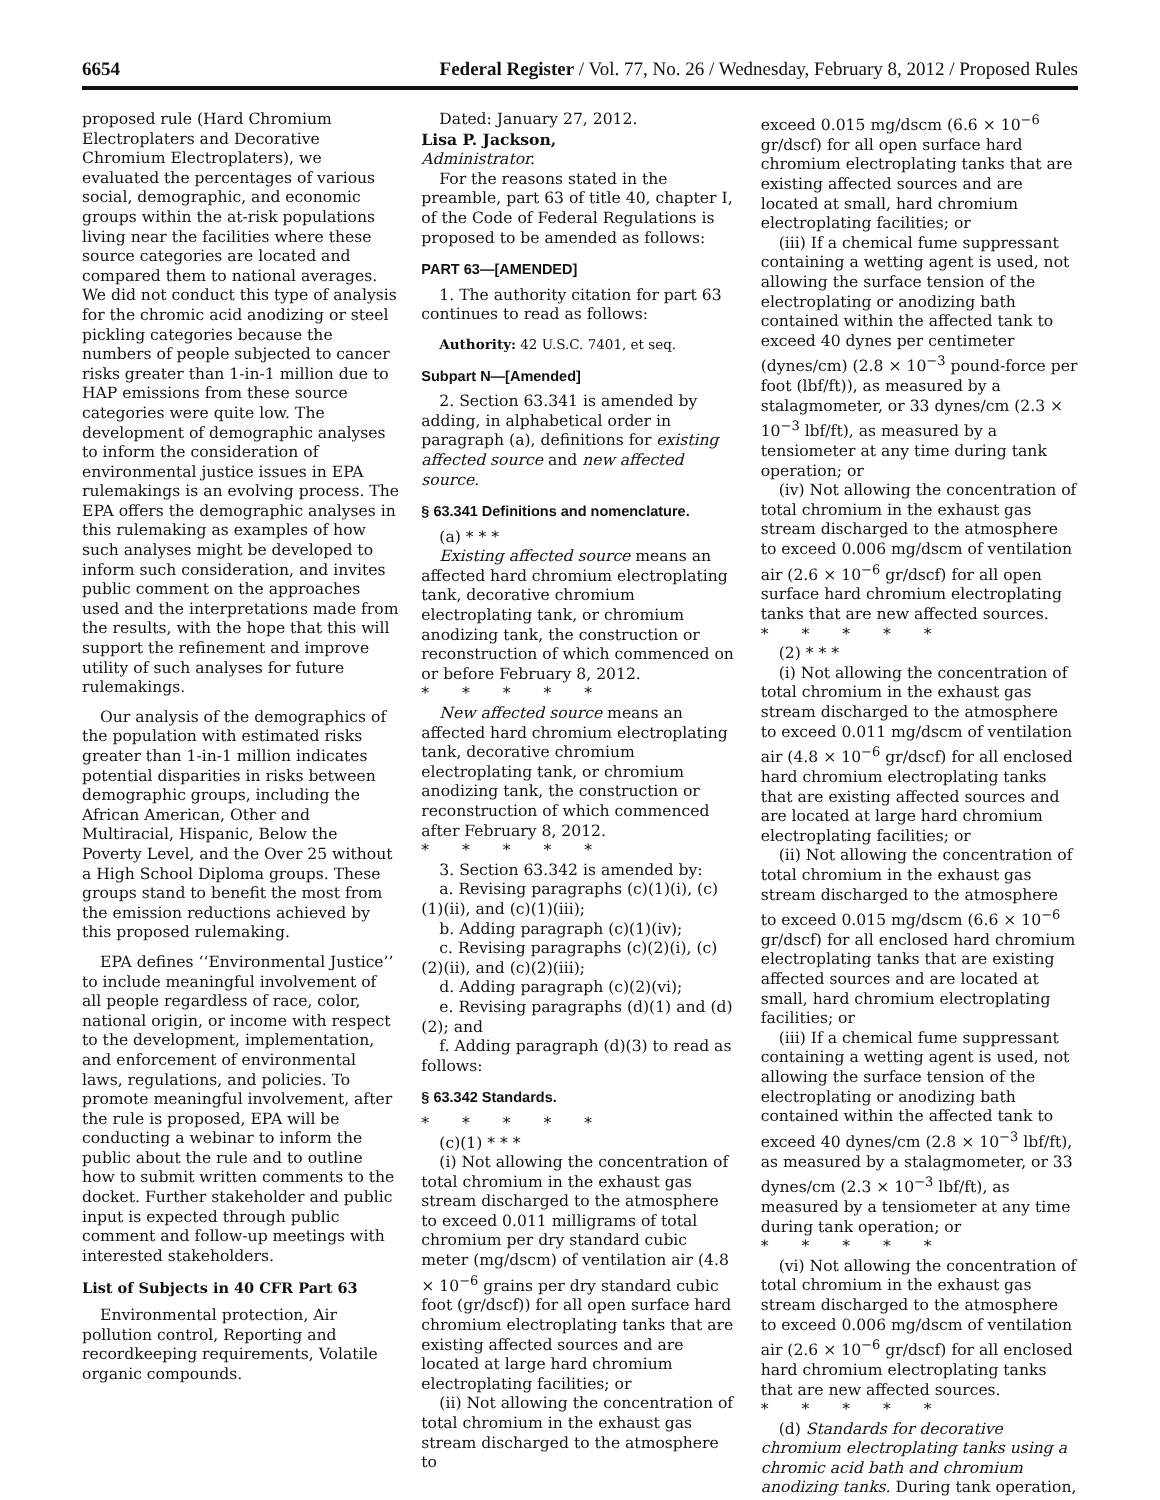6654 Federal Register / Vol. 77, No. 26 / Wednesday, February 8, 2012 / Proposed Rules
proposed rule (Hard Chromium Electroplaters and Decorative Chromium Electroplaters), we evaluated the percentages of various social, demographic, and economic groups within the at-risk populations living near the facilities where these source categories are located and compared them to national averages. We did not conduct this type of analysis for the chromic acid anodizing or steel pickling categories because the numbers of people subjected to cancer risks greater than 1-in-1 million due to HAP emissions from these source categories were quite low. The development of demographic analyses to inform the consideration of environmental justice issues in EPA rulemakings is an evolving process. The EPA offers the demographic analyses in this rulemaking as examples of how such analyses might be developed to inform such consideration, and invites public comment on the approaches used and the interpretations made from the results, with the hope that this will support the refinement and improve utility of such analyses for future rulemakings.
Our analysis of the demographics of the population with estimated risks greater than 1-in-1 million indicates potential disparities in risks between demographic groups, including the African American, Other and Multiracial, Hispanic, Below the Poverty Level, and the Over 25 without a High School Diploma groups. These groups stand to benefit the most from the emission reductions achieved by this proposed rulemaking.
EPA defines ‘‘Environmental Justice’’ to include meaningful involvement of all people regardless of race, color, national origin, or income with respect to the development, implementation, and enforcement of environmental laws, regulations, and policies. To promote meaningful involvement, after the rule is proposed, EPA will be conducting a webinar to inform the public about the rule and to outline how to submit written comments to the docket. Further stakeholder and public input is expected through public comment and follow-up meetings with interested stakeholders.
List of Subjects in 40 CFR Part 63
Environmental protection, Air pollution control, Reporting and recordkeeping requirements, Volatile organic compounds.
Dated: January 27, 2012.
Lisa P. Jackson,
Administrator.
For the reasons stated in the preamble, part 63 of title 40, chapter I, of the Code of Federal Regulations is proposed to be amended as follows:
PART 63—[AMENDED]
1. The authority citation for part 63 continues to read as follows:
Authority: 42 U.S.C. 7401, et seq.
Subpart N—[Amended]
2. Section 63.341 is amended by adding, in alphabetical order in paragraph (a), definitions for existing affected source and new affected source.
§ 63.341 Definitions and nomenclature.
(a) * * *
Existing affected source means an affected hard chromium electroplating tank, decorative chromium electroplating tank, or chromium anodizing tank, the construction or reconstruction of which commenced on or before February 8, 2012.
* * * * *
New affected source means an affected hard chromium electroplating tank, decorative chromium electroplating tank, or chromium anodizing tank, the construction or reconstruction of which commenced after February 8, 2012.
* * * * *
3. Section 63.342 is amended by:
a. Revising paragraphs (c)(1)(i), (c)(1)(ii), and (c)(1)(iii);
b. Adding paragraph (c)(1)(iv);
c. Revising paragraphs (c)(2)(i), (c)(2)(ii), and (c)(2)(iii);
d. Adding paragraph (c)(2)(vi);
e. Revising paragraphs (d)(1) and (d)(2); and
f. Adding paragraph (d)(3) to read as follows:
§ 63.342 Standards.
* * * * *
(c)(1) * * *
(i) Not allowing the concentration of total chromium in the exhaust gas stream discharged to the atmosphere to exceed 0.011 milligrams of total chromium per dry standard cubic meter (mg/dscm) of ventilation air (4.8 × 10<sup>−6</sup> grains per dry standard cubic foot (gr/dscf)) for all open surface hard chromium electroplating tanks that are existing affected sources and are located at large hard chromium electroplating facilities; or
(ii) Not allowing the concentration of total chromium in the exhaust gas stream discharged to the atmosphere to
exceed 0.015 mg/dscm (6.6 × 10<sup>−6</sup> gr/dscf) for all open surface hard chromium electroplating tanks that are existing affected sources and are located at small, hard chromium electroplating facilities; or
(iii) If a chemical fume suppressant containing a wetting agent is used, not allowing the surface tension of the electroplating or anodizing bath contained within the affected tank to exceed 40 dynes per centimeter (dynes/cm) (2.8 × 10<sup>−3</sup> pound-force per foot (lbf/ft)), as measured by a stalagmometer, or 33 dynes/cm (2.3 × 10<sup>−3</sup> lbf/ft), as measured by a tensiometer at any time during tank operation; or
(iv) Not allowing the concentration of total chromium in the exhaust gas stream discharged to the atmosphere to exceed 0.006 mg/dscm of ventilation air (2.6 × 10<sup>−6</sup> gr/dscf) for all open surface hard chromium electroplating tanks that are new affected sources.
* * * * *
(2) * * *
(i) Not allowing the concentration of total chromium in the exhaust gas stream discharged to the atmosphere to exceed 0.011 mg/dscm of ventilation air (4.8 × 10<sup>−6</sup> gr/dscf) for all enclosed hard chromium electroplating tanks that are existing affected sources and are located at large hard chromium electroplating facilities; or
(ii) Not allowing the concentration of total chromium in the exhaust gas stream discharged to the atmosphere to exceed 0.015 mg/dscm (6.6 × 10<sup>−6</sup> gr/dscf) for all enclosed hard chromium electroplating tanks that are existing affected sources and are located at small, hard chromium electroplating facilities; or
(iii) If a chemical fume suppressant containing a wetting agent is used, not allowing the surface tension of the electroplating or anodizing bath contained within the affected tank to exceed 40 dynes/cm (2.8 × 10<sup>−3</sup> lbf/ft), as measured by a stalagmometer, or 33 dynes/cm (2.3 × 10<sup>−3</sup> lbf/ft), as measured by a tensiometer at any time during tank operation; or
* * * * *
(vi) Not allowing the concentration of total chromium in the exhaust gas stream discharged to the atmosphere to exceed 0.006 mg/dscm of ventilation air (2.6 × 10<sup>−6</sup> gr/dscf) for all enclosed hard chromium electroplating tanks that are new affected sources.
* * * * *
(d) Standards for decorative chromium electroplating tanks using a chromic acid bath and chromium anodizing tanks. During tank operation,